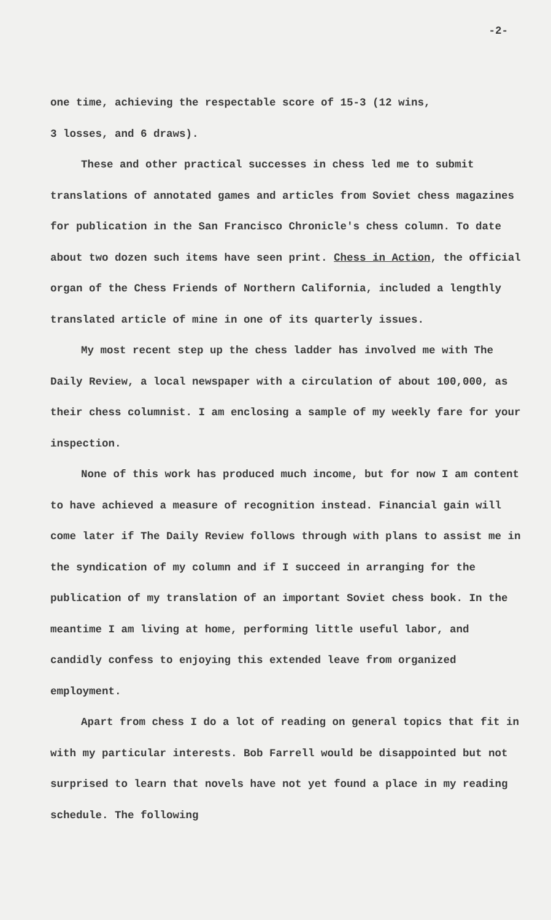-2-
one time, achieving the respectable score of 15-3 (12 wins,
3 losses, and 6 draws).
These and other practical successes in chess led me to submit translations of annotated games and articles from Soviet chess magazines for publication in the San Francisco Chronicle's chess column. To date about two dozen such items have seen print. Chess in Action, the official organ of the Chess Friends of Northern California, included a lengthly translated article of mine in one of its quarterly issues.
My most recent step up the chess ladder has involved me with The Daily Review, a local newspaper with a circulation of about 100,000, as their chess columnist. I am enclosing a sample of my weekly fare for your inspection.
None of this work has produced much income, but for now I am content to have achieved a measure of recognition instead. Financial gain will come later if The Daily Review follows through with plans to assist me in the syndication of my column and if I succeed in arranging for the publication of my translation of an important Soviet chess book. In the meantime I am living at home, performing little useful labor, and candidly confess to enjoying this extended leave from organized employment.
Apart from chess I do a lot of reading on general topics that fit in with my particular interests. Bob Farrell would be disappointed but not surprised to learn that novels have not yet found a place in my reading schedule. The following